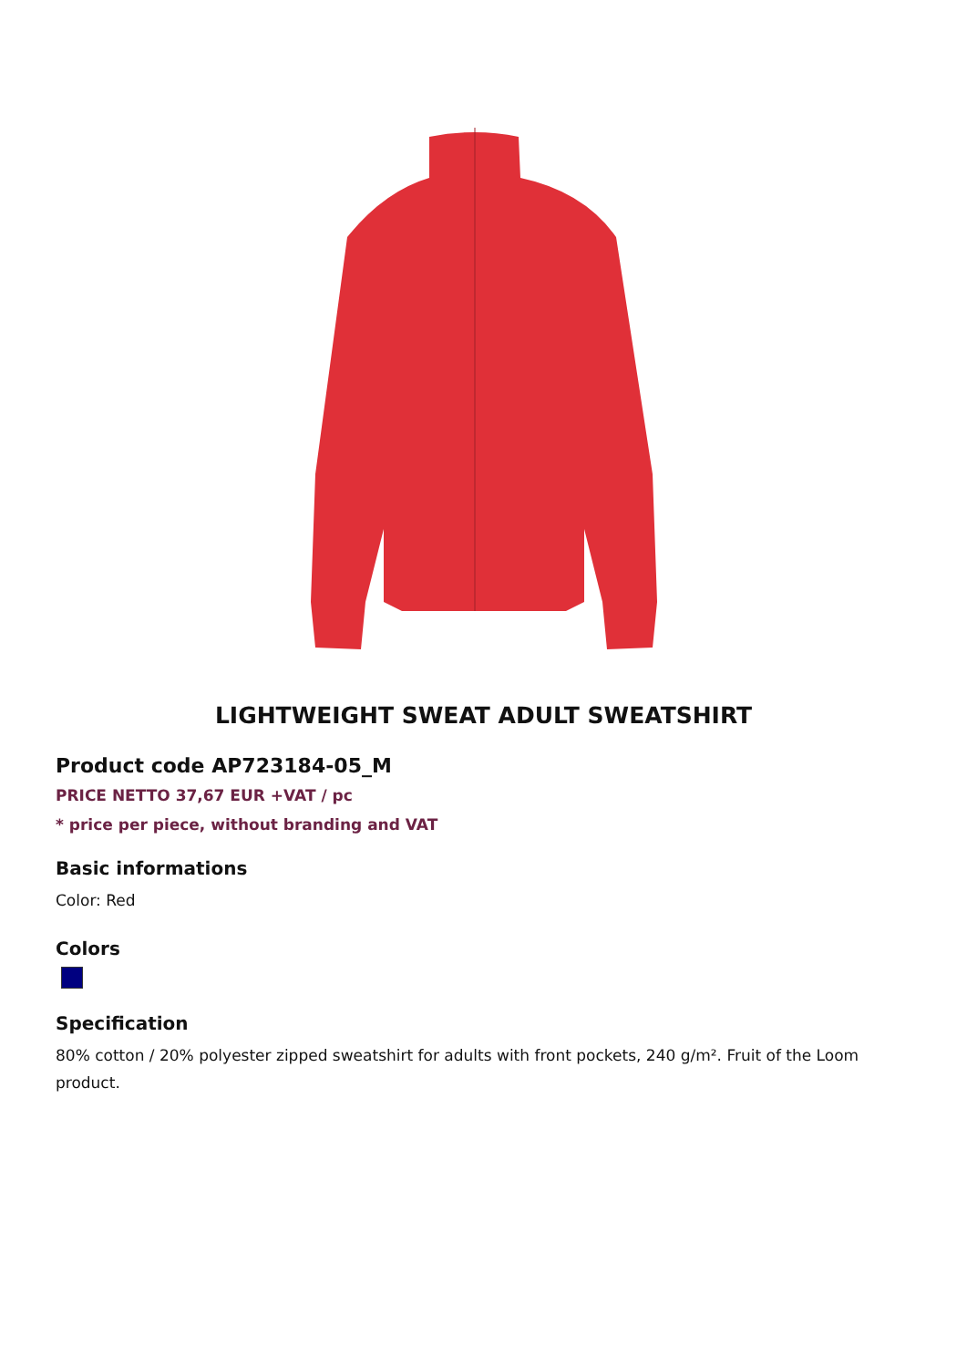LIGHTWEIGHT SWEAT ADULT SWEATSHIRT
Product code AP723184-05_M
PRICE NETTO 37,67 EUR +VAT / pc
* price per piece, without branding and VAT
Basic informations
Color: Red
Colors
Specification
80% cotton / 20% polyester zipped sweatshirt for adults with front pockets, 240 g/m². Fruit of the Loom product.